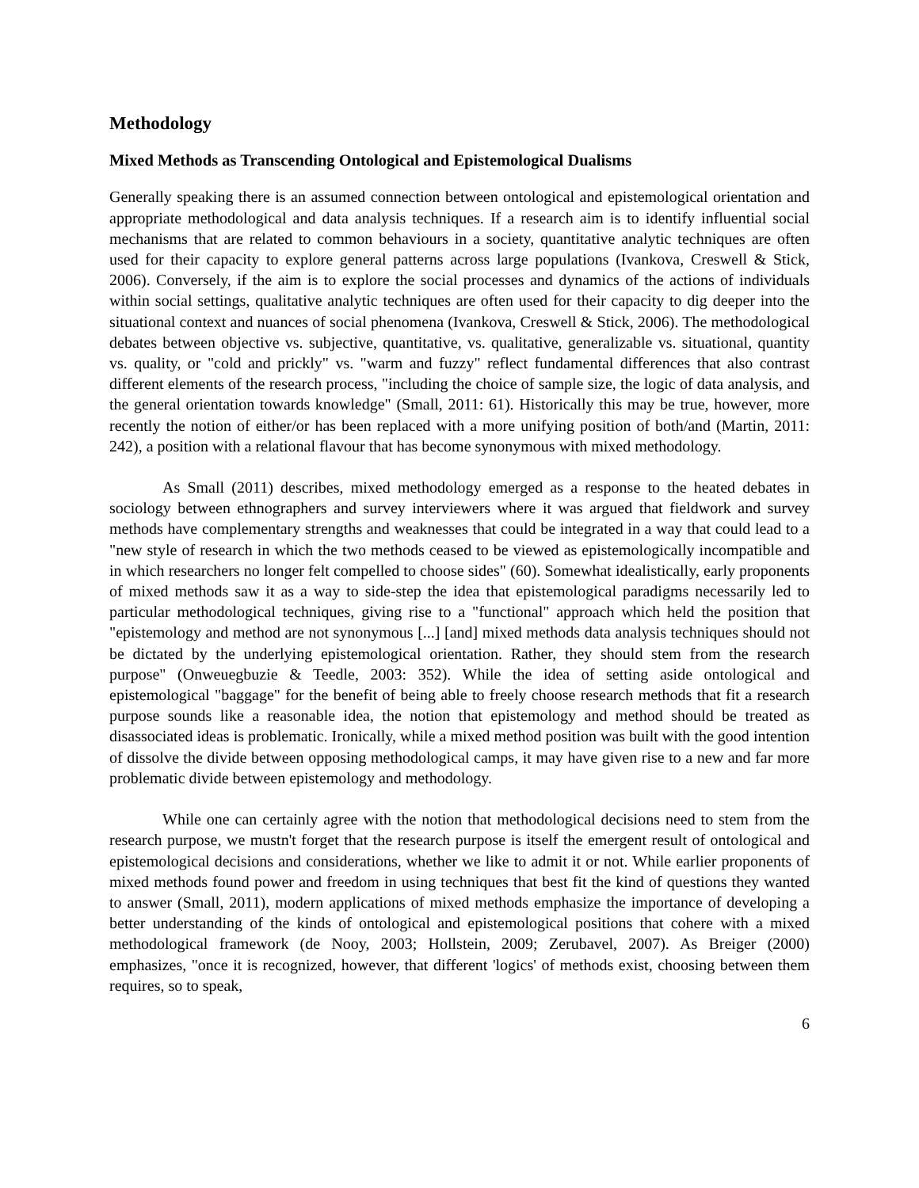Methodology
Mixed Methods as Transcending Ontological and Epistemological Dualisms
Generally speaking there is an assumed connection between ontological and epistemological orientation and appropriate methodological and data analysis techniques. If a research aim is to identify influential social mechanisms that are related to common behaviours in a society, quantitative analytic techniques are often used for their capacity to explore general patterns across large populations (Ivankova, Creswell & Stick, 2006). Conversely, if the aim is to explore the social processes and dynamics of the actions of individuals within social settings, qualitative analytic techniques are often used for their capacity to dig deeper into the situational context and nuances of social phenomena (Ivankova, Creswell & Stick, 2006). The methodological debates between objective vs. subjective, quantitative, vs. qualitative, generalizable vs. situational, quantity vs. quality, or "cold and prickly" vs. "warm and fuzzy" reflect fundamental differences that also contrast different elements of the research process, "including the choice of sample size, the logic of data analysis, and the general orientation towards knowledge" (Small, 2011: 61). Historically this may be true, however, more recently the notion of either/or has been replaced with a more unifying position of both/and (Martin, 2011: 242), a position with a relational flavour that has become synonymous with mixed methodology.
As Small (2011) describes, mixed methodology emerged as a response to the heated debates in sociology between ethnographers and survey interviewers where it was argued that fieldwork and survey methods have complementary strengths and weaknesses that could be integrated in a way that could lead to a "new style of research in which the two methods ceased to be viewed as epistemologically incompatible and in which researchers no longer felt compelled to choose sides" (60). Somewhat idealistically, early proponents of mixed methods saw it as a way to side-step the idea that epistemological paradigms necessarily led to particular methodological techniques, giving rise to a "functional" approach which held the position that "epistemology and method are not synonymous [...] [and] mixed methods data analysis techniques should not be dictated by the underlying epistemological orientation. Rather, they should stem from the research purpose" (Onweuegbuzie & Teedle, 2003: 352). While the idea of setting aside ontological and epistemological "baggage" for the benefit of being able to freely choose research methods that fit a research purpose sounds like a reasonable idea, the notion that epistemology and method should be treated as disassociated ideas is problematic. Ironically, while a mixed method position was built with the good intention of dissolve the divide between opposing methodological camps, it may have given rise to a new and far more problematic divide between epistemology and methodology.
While one can certainly agree with the notion that methodological decisions need to stem from the research purpose, we mustn't forget that the research purpose is itself the emergent result of ontological and epistemological decisions and considerations, whether we like to admit it or not. While earlier proponents of mixed methods found power and freedom in using techniques that best fit the kind of questions they wanted to answer (Small, 2011), modern applications of mixed methods emphasize the importance of developing a better understanding of the kinds of ontological and epistemological positions that cohere with a mixed methodological framework (de Nooy, 2003; Hollstein, 2009; Zerubavel, 2007). As Breiger (2000) emphasizes, "once it is recognized, however, that different 'logics' of methods exist, choosing between them requires, so to speak,
6